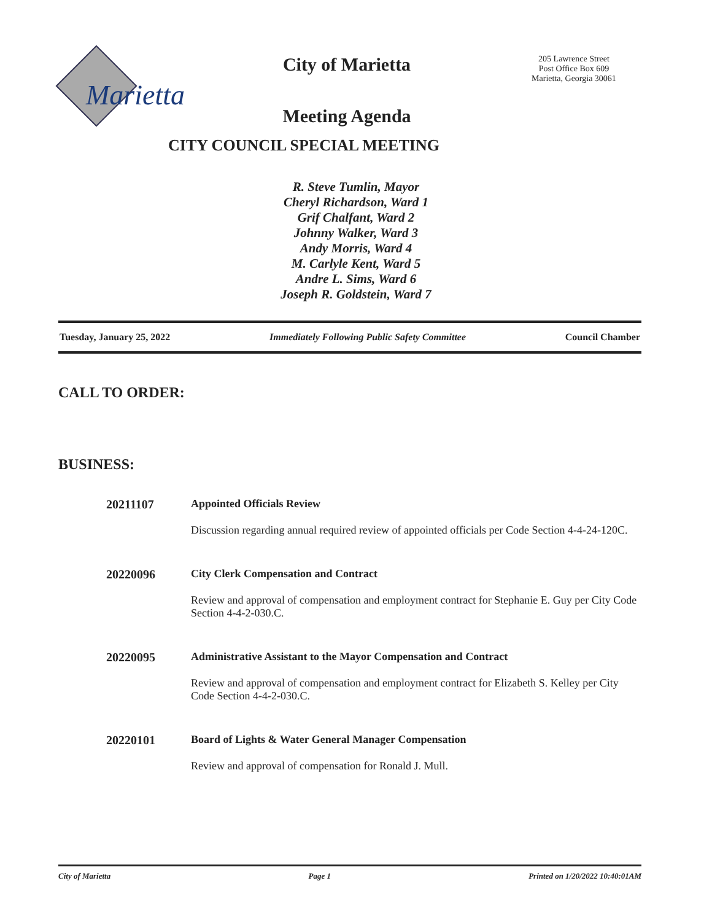Marietta
City of Marietta
Meeting Agenda
CITY COUNCIL SPECIAL MEETING
205 Lawrence Street
Post Office Box 609
Marietta, Georgia 30061
R. Steve Tumlin, Mayor
Cheryl Richardson, Ward 1
Grif Chalfant, Ward 2
Johnny Walker, Ward 3
Andy Morris, Ward 4
M. Carlyle Kent, Ward 5
Andre L. Sims, Ward 6
Joseph R. Goldstein, Ward 7
Tuesday, January 25, 2022 Immediately Following Public Safety Committee Council Chamber
CALL TO ORDER:
BUSINESS:
20211107 Appointed Officials Review
Discussion regarding annual required review of appointed officials per Code Section 4-4-24-120C.
20220096 City Clerk Compensation and Contract
Review and approval of compensation and employment contract for Stephanie E. Guy per City Code Section 4-4-2-030.C.
20220095 Administrative Assistant to the Mayor Compensation and Contract
Review and approval of compensation and employment contract for Elizabeth S. Kelley per City Code Section 4-4-2-030.C.
20220101 Board of Lights & Water General Manager Compensation
Review and approval of compensation for Ronald J. Mull.
City of Marietta Page 1 Printed on 1/20/2022 10:40:01AM